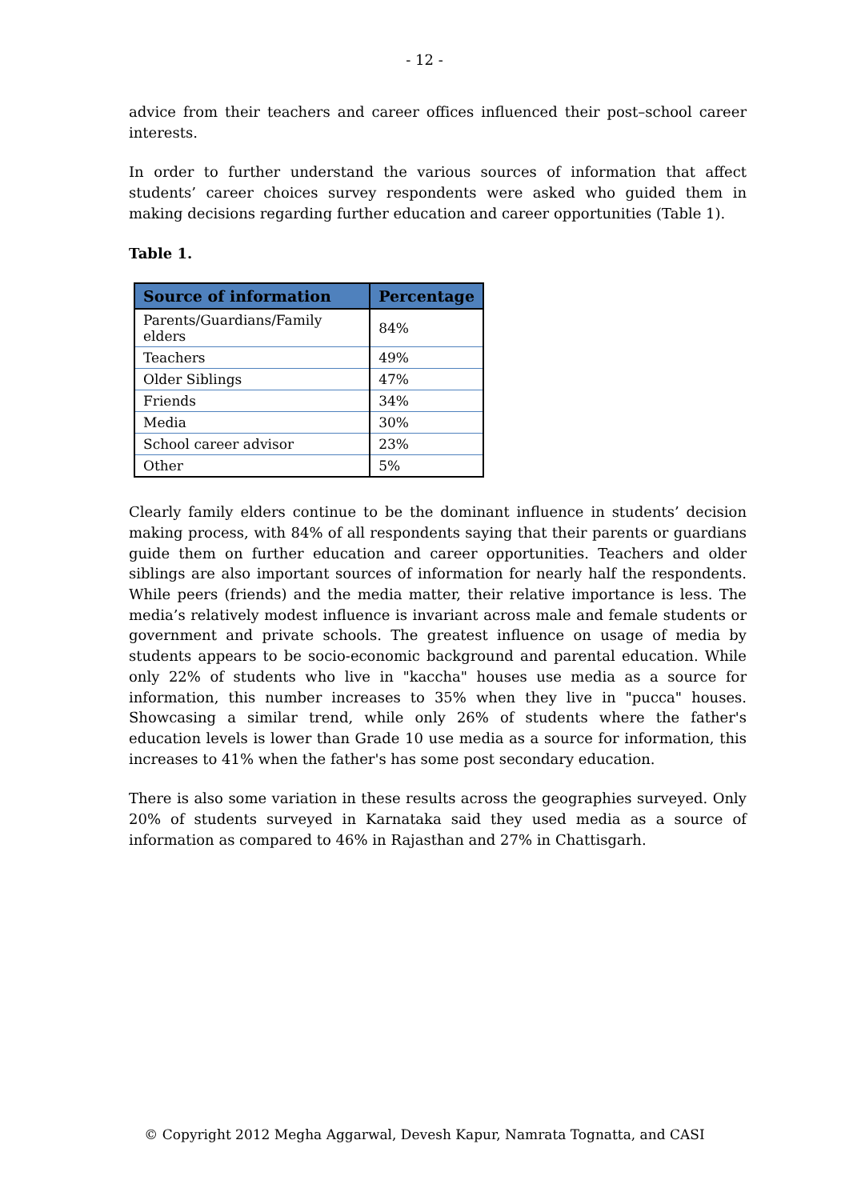- 12 -
advice from their teachers and career offices influenced their post–school career interests.
In order to further understand the various sources of information that affect students’ career choices survey respondents were asked who guided them in making decisions regarding further education and career opportunities (Table 1).
Table 1.
| Source of information | Percentage |
| --- | --- |
| Parents/Guardians/Family elders | 84% |
| Teachers | 49% |
| Older Siblings | 47% |
| Friends | 34% |
| Media | 30% |
| School career advisor | 23% |
| Other | 5% |
Clearly family elders continue to be the dominant influence in students’ decision making process, with 84% of all respondents saying that their parents or guardians guide them on further education and career opportunities. Teachers and older siblings are also important sources of information for nearly half the respondents. While peers (friends) and the media matter, their relative importance is less. The media’s relatively modest influence is invariant across male and female students or government and private schools. The greatest influence on usage of media by students appears to be socio-economic background and parental education. While only 22% of students who live in "kaccha" houses use media as a source for information, this number increases to 35% when they live in "pucca" houses. Showcasing a similar trend, while only 26% of students where the father's education levels is lower than Grade 10 use media as a source for information, this increases to 41% when the father's has some post secondary education.
There is also some variation in these results across the geographies surveyed. Only 20% of students surveyed in Karnataka said they used media as a source of information as compared to 46% in Rajasthan and 27% in Chattisgarh.
© Copyright 2012 Megha Aggarwal, Devesh Kapur, Namrata Tognatta, and CASI